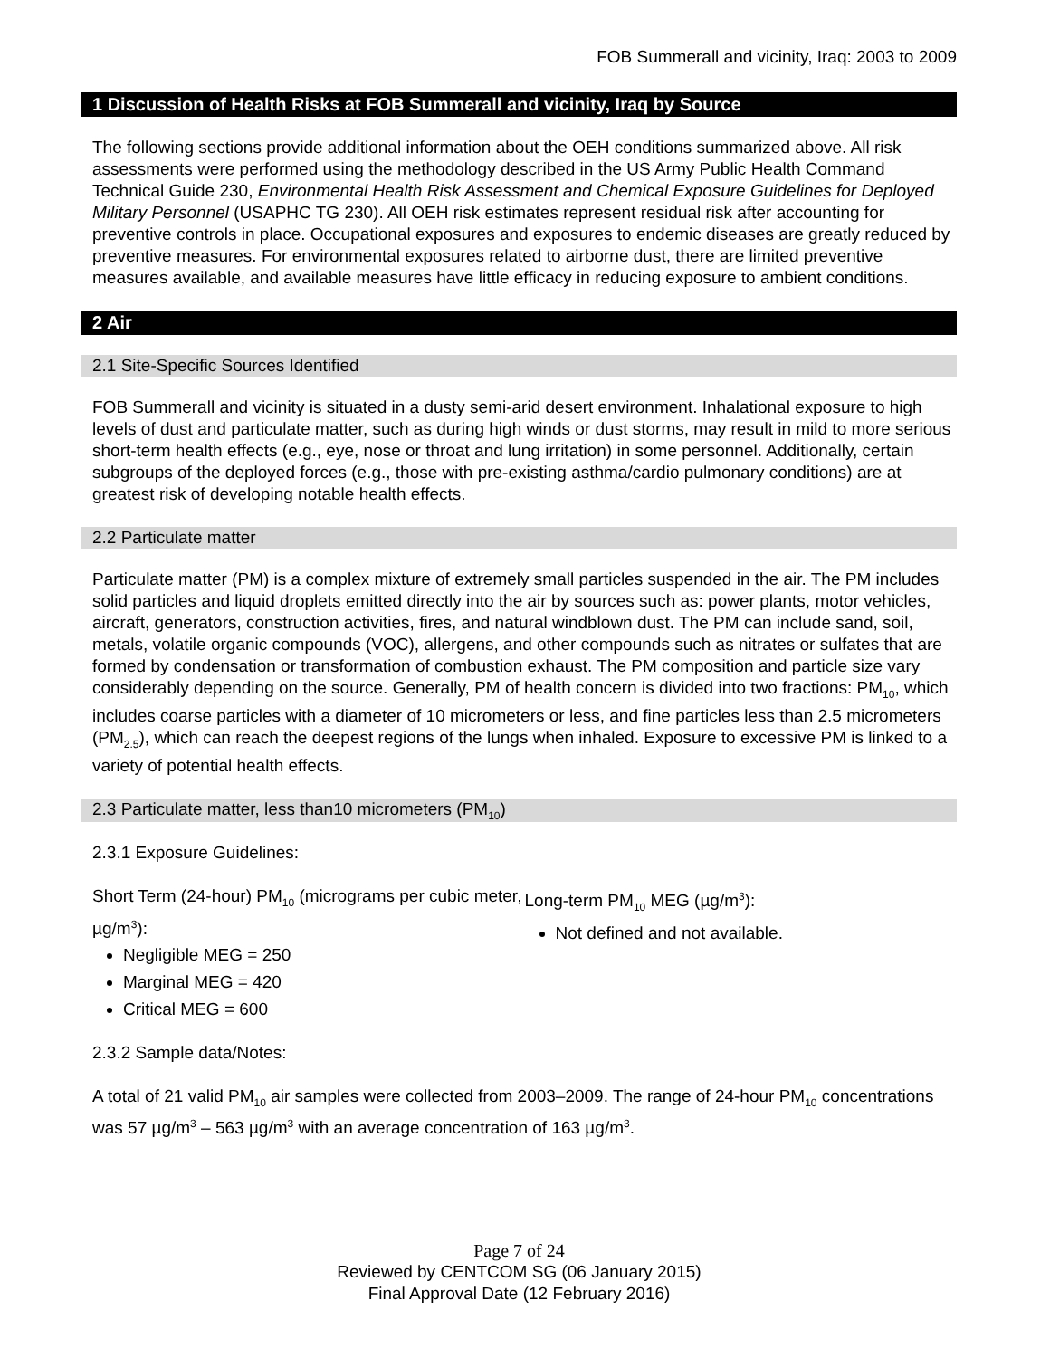FOB Summerall and vicinity, Iraq: 2003 to 2009
1 Discussion of Health Risks at FOB Summerall and vicinity, Iraq by Source
The following sections provide additional information about the OEH conditions summarized above. All risk assessments were performed using the methodology described in the US Army Public Health Command Technical Guide 230, Environmental Health Risk Assessment and Chemical Exposure Guidelines for Deployed Military Personnel (USAPHC TG 230). All OEH risk estimates represent residual risk after accounting for preventive controls in place. Occupational exposures and exposures to endemic diseases are greatly reduced by preventive measures. For environmental exposures related to airborne dust, there are limited preventive measures available, and available measures have little efficacy in reducing exposure to ambient conditions.
2 Air
2.1 Site-Specific Sources Identified
FOB Summerall and vicinity is situated in a dusty semi-arid desert environment. Inhalational exposure to high levels of dust and particulate matter, such as during high winds or dust storms, may result in mild to more serious short-term health effects (e.g., eye, nose or throat and lung irritation) in some personnel. Additionally, certain subgroups of the deployed forces (e.g., those with pre-existing asthma/cardio pulmonary conditions) are at greatest risk of developing notable health effects.
2.2 Particulate matter
Particulate matter (PM) is a complex mixture of extremely small particles suspended in the air. The PM includes solid particles and liquid droplets emitted directly into the air by sources such as: power plants, motor vehicles, aircraft, generators, construction activities, fires, and natural windblown dust. The PM can include sand, soil, metals, volatile organic compounds (VOC), allergens, and other compounds such as nitrates or sulfates that are formed by condensation or transformation of combustion exhaust. The PM composition and particle size vary considerably depending on the source. Generally, PM of health concern is divided into two fractions: PM<sub>10</sub>, which includes coarse particles with a diameter of 10 micrometers or less, and fine particles less than 2.5 micrometers (PM<sub>2.5</sub>), which can reach the deepest regions of the lungs when inhaled. Exposure to excessive PM is linked to a variety of potential health effects.
2.3 Particulate matter, less than10 micrometers (PM<sub>10</sub>)
2.3.1 Exposure Guidelines:
Short Term (24-hour) PM<sub>10</sub> (micrograms per cubic meter, µg/m<sup>3</sup>):
Negligible MEG = 250
Marginal MEG = 420
Critical MEG = 600
Long-term PM<sub>10</sub> MEG (µg/m<sup>3</sup>):
Not defined and not available.
2.3.2 Sample data/Notes:
A total of 21 valid PM<sub>10</sub> air samples were collected from 2003–2009. The range of 24-hour PM<sub>10</sub> concentrations was 57 µg/m<sup>3</sup> – 563 µg/m<sup>3</sup> with an average concentration of 163 µg/m<sup>3</sup>.
Page 7 of 24
Reviewed by CENTCOM SG (06 January 2015)
Final Approval Date (12 February 2016)